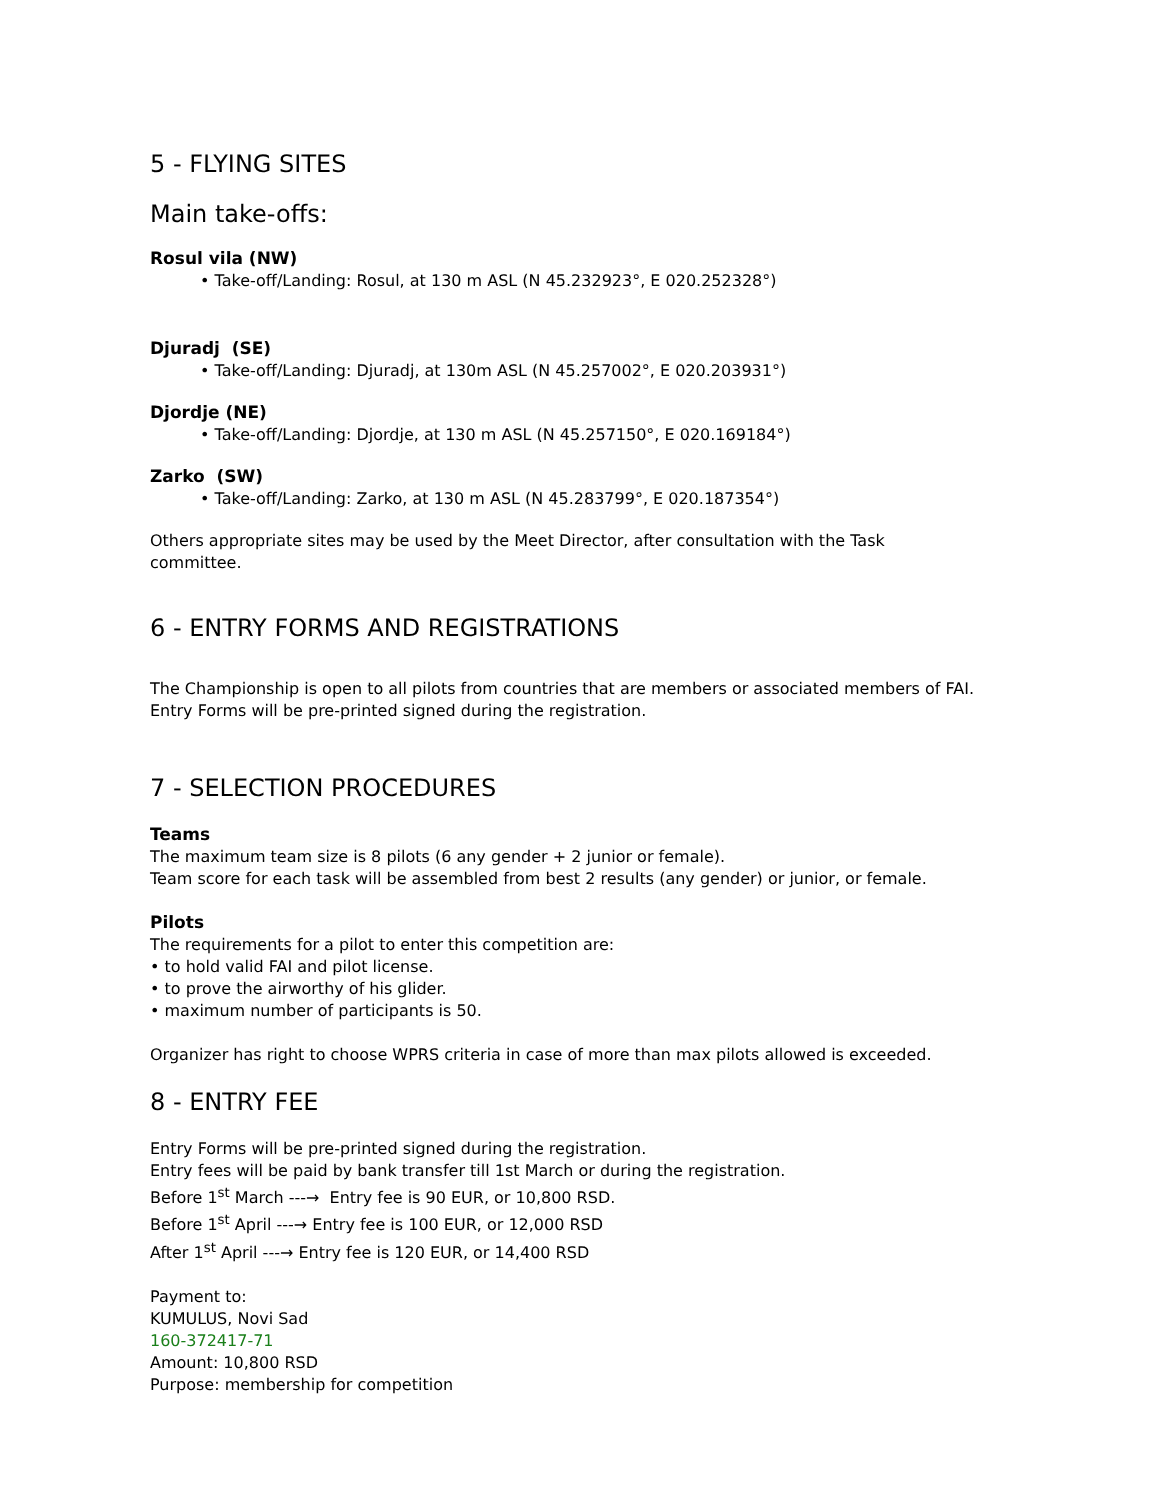5 - FLYING SITES
Main take-offs:
Rosul vila (NW)
• Take-off/Landing: Rosul, at 130 m ASL (N 45.232923°, E 020.252328°)
Djuradj (SE)
• Take-off/Landing: Djuradj, at 130m ASL (N 45.257002°, E 020.203931°)
Djordje (NE)
• Take-off/Landing: Djordje, at 130 m ASL (N 45.257150°, E 020.169184°)
Zarko (SW)
• Take-off/Landing: Zarko, at 130 m ASL (N 45.283799°, E 020.187354°)
Others appropriate sites may be used by the Meet Director, after consultation with the Task
committee.
6 - ENTRY FORMS AND REGISTRATIONS
The Championship is open to all pilots from countries that are members or associated members of FAI.
Entry Forms will be pre-printed signed during the registration.
7 - SELECTION PROCEDURES
Teams
The maximum team size is 8 pilots (6 any gender + 2 junior or female).
Team score for each task will be assembled from best 2 results (any gender) or junior, or female.
Pilots
The requirements for a pilot to enter this competition are:
• to hold valid FAI and pilot license.
• to prove the airworthy of his glider.
• maximum number of participants is 50.
Organizer has right to choose WPRS criteria in case of more than max pilots allowed is exceeded.
8 - ENTRY FEE
Entry Forms will be pre-printed signed during the registration.
Entry fees will be paid by bank transfer till 1st March or during the registration.
Before 1<sup>st</sup> March ---→ Entry fee is 90 EUR, or 10,800 RSD.
Before 1<sup>st</sup> April ---→ Entry fee is 100 EUR, or 12,000 RSD
After 1<sup>st</sup> April ---→ Entry fee is 120 EUR, or 14,400 RSD
Payment to:
KUMULUS, Novi Sad
160-372417-71
Amount: 10,800 RSD
Purpose: membership for competition